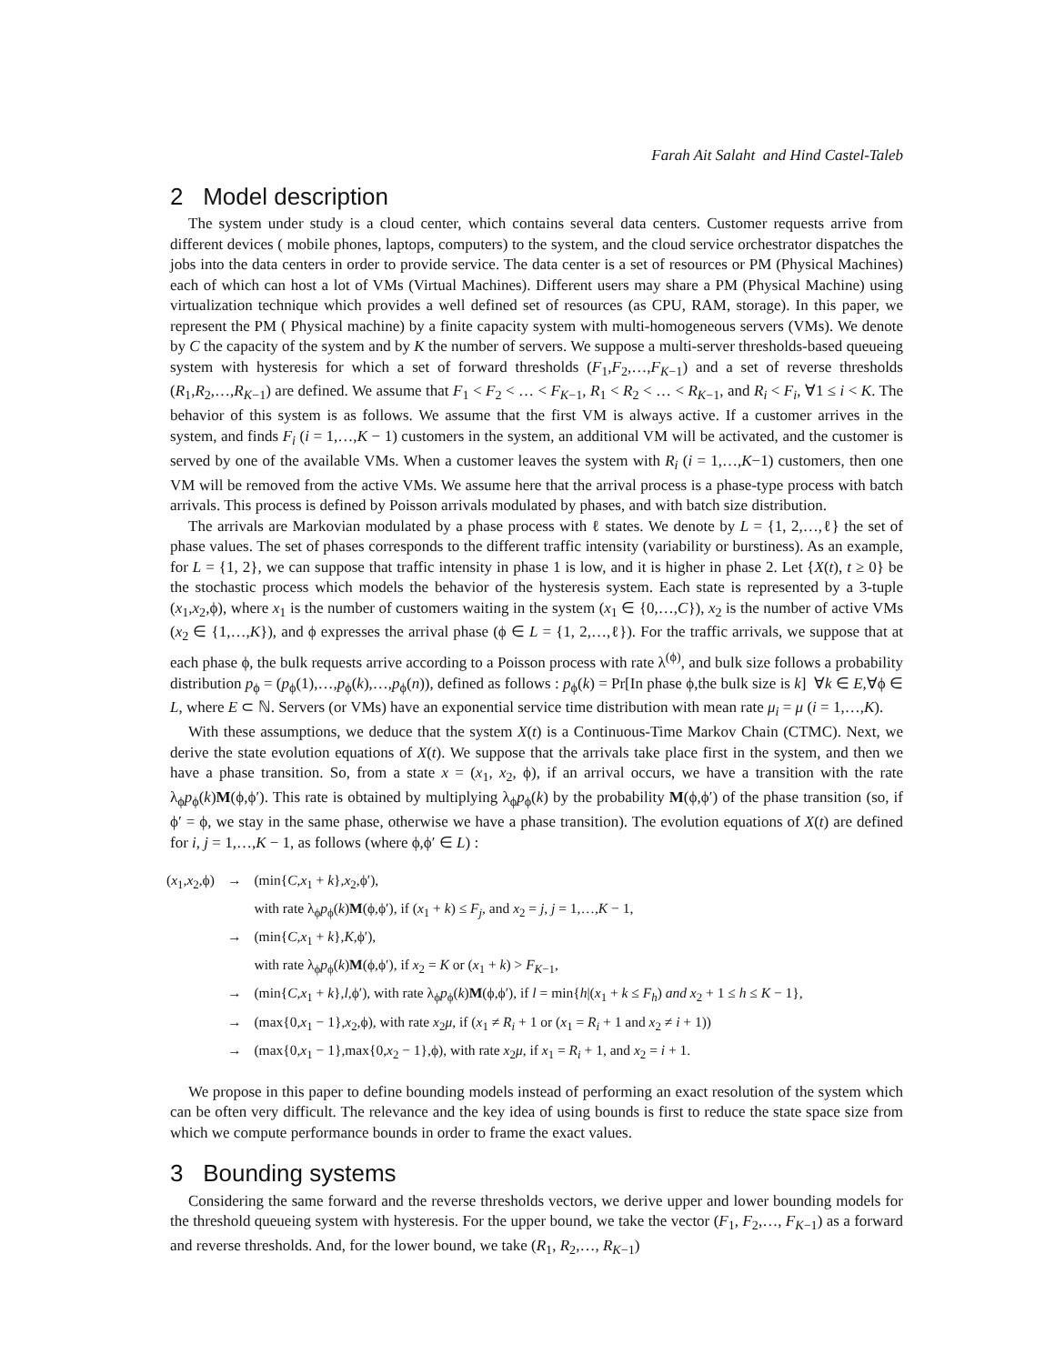Farah Ait Salaht and Hind Castel-Taleb
2 Model description
The system under study is a cloud center, which contains several data centers. Customer requests arrive from different devices ( mobile phones, laptops, computers) to the system, and the cloud service orchestrator dispatches the jobs into the data centers in order to provide service. The data center is a set of resources or PM (Physical Machines) each of which can host a lot of VMs (Virtual Machines). Different users may share a PM (Physical Machine) using virtualization technique which provides a well defined set of resources (as CPU, RAM, storage). In this paper, we represent the PM ( Physical machine) by a finite capacity system with multi-homogeneous servers (VMs). We denote by C the capacity of the system and by K the number of servers. We suppose a multi-server thresholds-based queueing system with hysteresis for which a set of forward thresholds (F<sub>1</sub>,F<sub>2</sub>,…,F<sub>K−1</sub>) and a set of reverse thresholds (R<sub>1</sub>,R<sub>2</sub>,…,R<sub>K−1</sub>) are defined. We assume that F<sub>1</sub> < F<sub>2</sub> < … < F<sub>K−1</sub>, R<sub>1</sub> < R<sub>2</sub> < … < R<sub>K−1</sub>, and R<sub>i</sub> < F<sub>i</sub>, ∀1 ≤ i < K. The behavior of this system is as follows. We assume that the first VM is always active. If a customer arrives in the system, and finds F<sub>i</sub> (i = 1,…,K − 1) customers in the system, an additional VM will be activated, and the customer is served by one of the available VMs. When a customer leaves the system with R<sub>i</sub> (i = 1,…,K−1) customers, then one VM will be removed from the active VMs. We assume here that the arrival process is a phase-type process with batch arrivals. This process is defined by Poisson arrivals modulated by phases, and with batch size distribution.
The arrivals are Markovian modulated by a phase process with ℓ states. We denote by L = {1, 2,…,ℓ} the set of phase values. The set of phases corresponds to the different traffic intensity (variability or burstiness). As an example, for L = {1, 2}, we can suppose that traffic intensity in phase 1 is low, and it is higher in phase 2. Let {X(t), t ≥ 0} be the stochastic process which models the behavior of the hysteresis system. Each state is represented by a 3-tuple (x<sub>1</sub>,x<sub>2</sub>,ϕ), where x<sub>1</sub> is the number of customers waiting in the system (x<sub>1</sub> ∈ {0,…,C}), x<sub>2</sub> is the number of active VMs (x<sub>2</sub> ∈ {1,…,K}), and ϕ expresses the arrival phase (ϕ ∈ L = {1, 2,…,ℓ}). For the traffic arrivals, we suppose that at each phase ϕ, the bulk requests arrive according to a Poisson process with rate λ<sup>(ϕ)</sup>, and bulk size follows a probability distribution p<sub>ϕ</sub> = (p<sub>ϕ</sub>(1),…,p<sub>ϕ</sub>(k),…,p<sub>ϕ</sub>(n)), defined as follows : p<sub>ϕ</sub>(k) = Pr[In phase ϕ,the bulk size is k] ∀k ∈ E,∀ϕ ∈ L, where E ⊂ ℕ. Servers (or VMs) have an exponential service time distribution with mean rate μ<sub>i</sub> = μ (i = 1,…,K).
With these assumptions, we deduce that the system X(t) is a Continuous-Time Markov Chain (CTMC). Next, we derive the state evolution equations of X(t). We suppose that the arrivals take place first in the system, and then we have a phase transition. So, from a state x = (x<sub>1</sub>, x<sub>2</sub>, ϕ), if an arrival occurs, we have a transition with the rate λ<sub>ϕ</sub>p<sub>ϕ</sub>(k)M(ϕ,ϕ′). This rate is obtained by multiplying λ<sub>ϕ</sub>p<sub>ϕ</sub>(k) by the probability M(ϕ,ϕ′) of the phase transition (so, if ϕ′ = ϕ, we stay in the same phase, otherwise we have a phase transition). The evolution equations of X(t) are defined for i, j = 1,…,K − 1, as follows (where ϕ,ϕ′ ∈ L) :
| ( x<sub>1</sub>, x<sub>2</sub>,ϕ) | → | (min{ C , x<sub>1</sub> + k }, x<sub>2</sub>,ϕ′), |
| | | with rate λ<sub>ϕ</sub> p<sub>ϕ</sub>( k ) M (ϕ,ϕ′), if ( x<sub>1</sub> + k ) ≤ F<sub>j</sub> , and x<sub>2</sub> = j , j = 1,…, K − 1, |
| | → | (min{ C , x<sub>1</sub> + k }, K ,ϕ′), |
| | | with rate λ<sub>ϕ</sub> p<sub>ϕ</sub>( k ) M (ϕ,ϕ′), if x<sub>2</sub> = K or ( x<sub>1</sub> + k ) > F<sub>K−1</sub>, |
| | → | (min{ C , x<sub>1</sub> + k }, l ,ϕ′), with rate λ<sub>ϕ</sub> p<sub>ϕ</sub>( k ) M (ϕ,ϕ′), if l = min{ h /( x<sub>1</sub> + k ≤ F<sub>h</sub> ) and x<sub>2</sub> + 1 ≤ h ≤ K − 1}, |
| | → | (max{0, x<sub>1</sub> − 1}, x<sub>2</sub>,ϕ), with rate x<sub>2</sub> μ , if ( x<sub>1</sub> ≠ R<sub>i</sub> + 1 or ( x<sub>1</sub> = R<sub>i</sub> + 1 and x<sub>2</sub> ≠ i + 1)) |
| | → | (max{0, x<sub>1</sub> − 1},max{0, x<sub>2</sub> − 1},ϕ), with rate x<sub>2</sub> μ , if x<sub>1</sub> = R<sub>i</sub> + 1, and x<sub>2</sub> = i + 1. |
We propose in this paper to define bounding models instead of performing an exact resolution of the system which can be often very difficult. The relevance and the key idea of using bounds is first to reduce the state space size from which we compute performance bounds in order to frame the exact values.
3 Bounding systems
Considering the same forward and the reverse thresholds vectors, we derive upper and lower bounding models for the threshold queueing system with hysteresis. For the upper bound, we take the vector (F<sub>1</sub>, F<sub>2</sub>,…, F<sub>K−1</sub>) as a forward and reverse thresholds. And, for the lower bound, we take (R<sub>1</sub>, R<sub>2</sub>,…, R<sub>K−1</sub>)